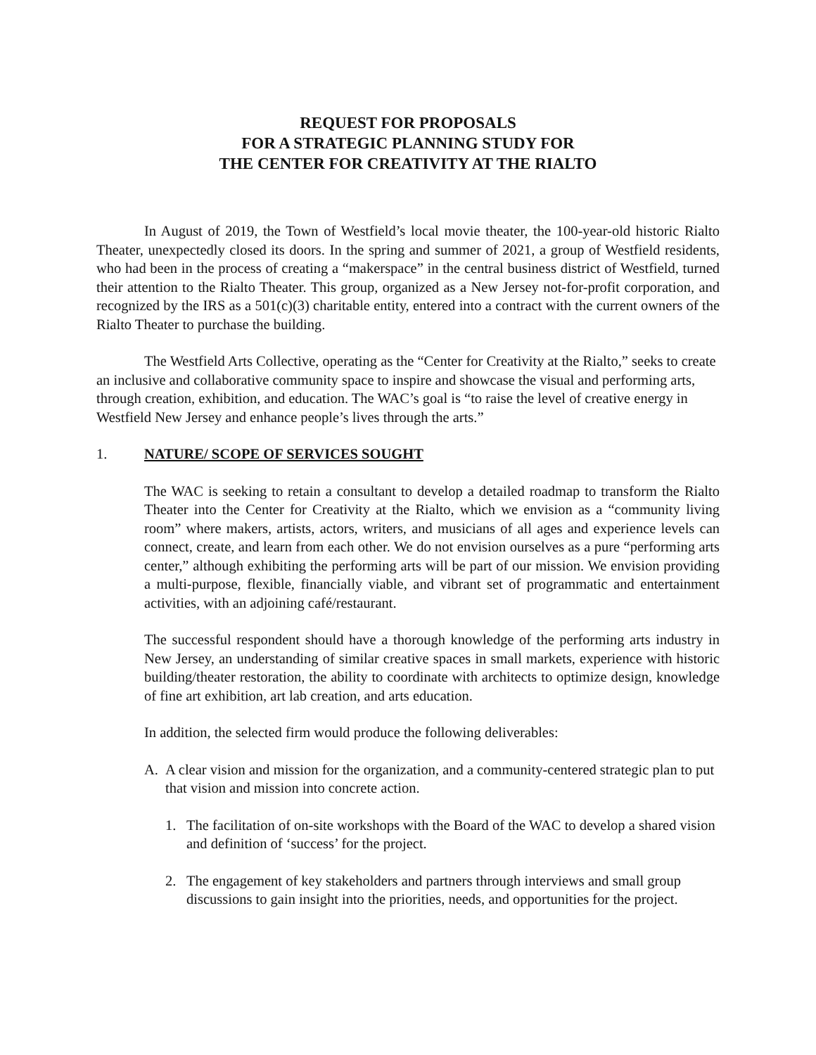REQUEST FOR PROPOSALS
FOR A STRATEGIC PLANNING STUDY FOR
THE CENTER FOR CREATIVITY AT THE RIALTO
In August of 2019, the Town of Westfield’s local movie theater, the 100-year-old historic Rialto Theater, unexpectedly closed its doors. In the spring and summer of 2021, a group of Westfield residents, who had been in the process of creating a “makerspace” in the central business district of Westfield, turned their attention to the Rialto Theater. This group, organized as a New Jersey not-for-profit corporation, and recognized by the IRS as a 501(c)(3) charitable entity, entered into a contract with the current owners of the Rialto Theater to purchase the building.
The Westfield Arts Collective, operating as the “Center for Creativity at the Rialto,” seeks to create an inclusive and collaborative community space to inspire and showcase the visual and performing arts, through creation, exhibition, and education. The WAC’s goal is “to raise the level of creative energy in Westfield New Jersey and enhance people’s lives through the arts.”
1. NATURE/ SCOPE OF SERVICES SOUGHT
The WAC is seeking to retain a consultant to develop a detailed roadmap to transform the Rialto Theater into the Center for Creativity at the Rialto, which we envision as a “community living room” where makers, artists, actors, writers, and musicians of all ages and experience levels can connect, create, and learn from each other. We do not envision ourselves as a pure “performing arts center,” although exhibiting the performing arts will be part of our mission. We envision providing a multi-purpose, flexible, financially viable, and vibrant set of programmatic and entertainment activities, with an adjoining café/restaurant.
The successful respondent should have a thorough knowledge of the performing arts industry in New Jersey, an understanding of similar creative spaces in small markets, experience with historic building/theater restoration, the ability to coordinate with architects to optimize design, knowledge of fine art exhibition, art lab creation, and arts education.
In addition, the selected firm would produce the following deliverables:
A. A clear vision and mission for the organization, and a community-centered strategic plan to put that vision and mission into concrete action.
1. The facilitation of on-site workshops with the Board of the WAC to develop a shared vision and definition of ‘success’ for the project.
2. The engagement of key stakeholders and partners through interviews and small group discussions to gain insight into the priorities, needs, and opportunities for the project.